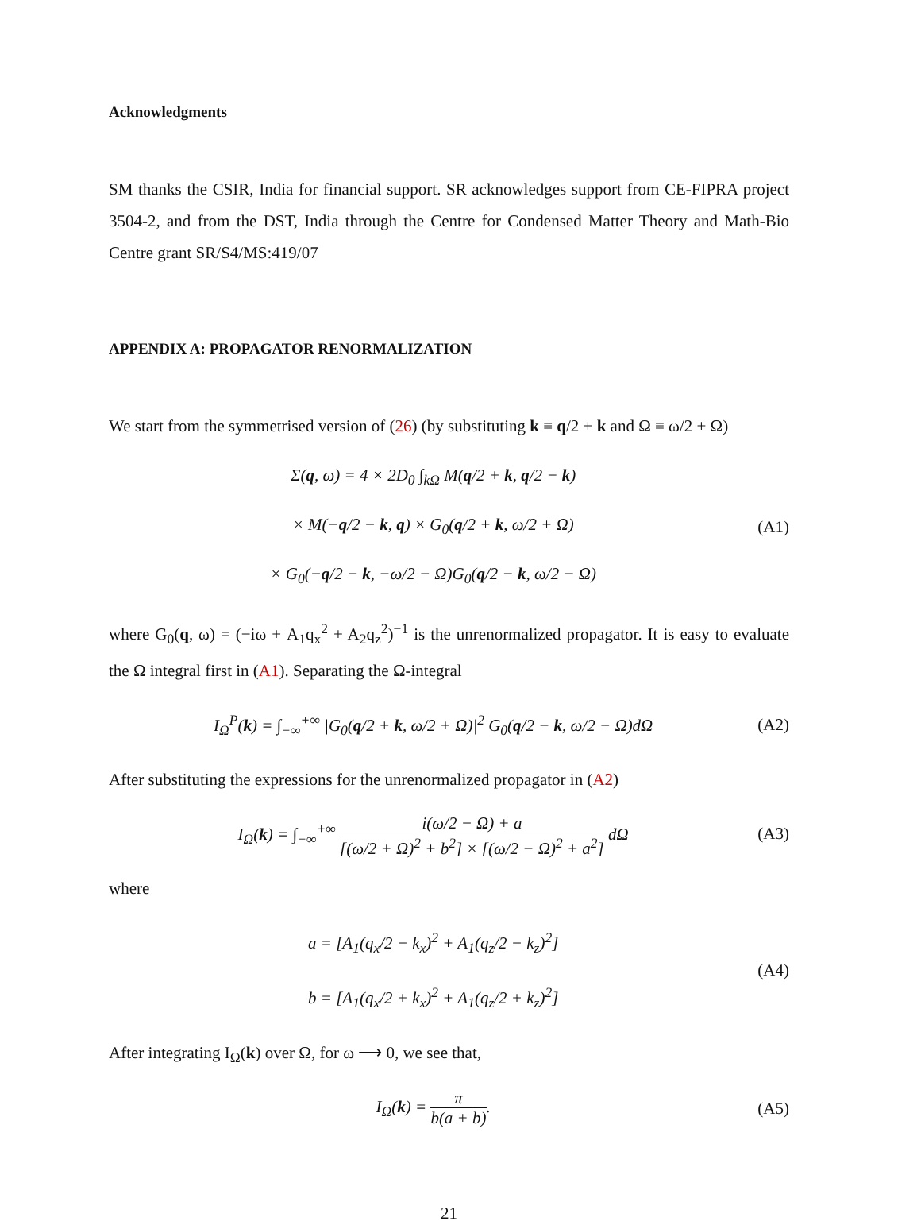Acknowledgments
SM thanks the CSIR, India for financial support. SR acknowledges support from CE-FIPRA project 3504-2, and from the DST, India through the Centre for Condensed Matter Theory and Math-Bio Centre grant SR/S4/MS:419/07
APPENDIX A: PROPAGATOR RENORMALIZATION
We start from the symmetrised version of (26) (by substituting k ≡ q/2 + k and Ω ≡ ω/2 + Ω)
Σ(q, ω) = 4 × 2D<sub>0</sub> ∫<sub>kΩ</sub> M(q/2 + k, q/2 − k)
× M(−q/2 − k, q) × G<sub>0</sub>(q/2 + k, ω/2 + Ω)
× G<sub>0</sub>(−q/2 − k, −ω/2 − Ω)G<sub>0</sub>(q/2 − k, ω/2 − Ω)
(A1)
where G<sub>0</sub>(q, ω) = (−iω + A<sub>1</sub>q<sub>x</sub><sup>2</sup> + A<sub>2</sub>q<sub>z</sub><sup>2</sup>)<sup>−1</sup> is the unrenormalized propagator. It is easy to evaluate the Ω integral first in (A1). Separating the Ω-integral
I<sub>Ω</sub><sup>P</sup>(k) = ∫<sub>−∞</sub><sup>+∞</sup> |G<sub>0</sub>(q/2 + k, ω/2 + Ω)|<sup>2</sup> G<sub>0</sub>(q/2 − k, ω/2 − Ω)dΩ
(A2)
After substituting the expressions for the unrenormalized propagator in (A2)
I<sub>Ω</sub>(k) = ∫<sub>−∞</sub><sup>+∞</sup> i(ω/2 − Ω) + a [(ω/2 + Ω)<sup>2</sup> + b<sup>2</sup>] × [(ω/2 − Ω)<sup>2</sup> + a<sup>2</sup>] dΩ
(A3)
where
a = [A<sub>1</sub>(q<sub>x</sub>/2 − k<sub>x</sub>)<sup>2</sup> + A<sub>1</sub>(q<sub>z</sub>/2 − k<sub>z</sub>)<sup>2</sup>]
b = [A<sub>1</sub>(q<sub>x</sub>/2 + k<sub>x</sub>)<sup>2</sup> + A<sub>1</sub>(q<sub>z</sub>/2 + k<sub>z</sub>)<sup>2</sup>]
(A4)
After integrating I<sub>Ω</sub>(k) over Ω, for ω ⟶ 0, we see that,
I<sub>Ω</sub>(k) = π b(a + b).
(A5)
21